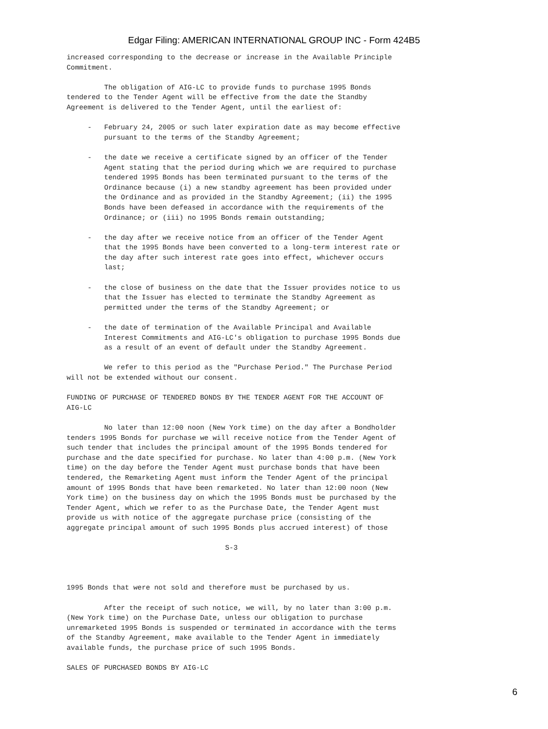Edgar Filing: AMERICAN INTERNATIONAL GROUP INC - Form 424B5
increased corresponding to the decrease or increase in the Available Principle
Commitment.

         The obligation of AIG-LC to provide funds to purchase 1995 Bonds
tendered to the Tender Agent will be effective from the date the Standby
Agreement is delivered to the Tender Agent, until the earliest of:

     -   February 24, 2005 or such later expiration date as may become effective
         pursuant to the terms of the Standby Agreement;

     -   the date we receive a certificate signed by an officer of the Tender
         Agent stating that the period during which we are required to purchase
         tendered 1995 Bonds has been terminated pursuant to the terms of the
         Ordinance because (i) a new standby agreement has been provided under
         the Ordinance and as provided in the Standby Agreement; (ii) the 1995
         Bonds have been defeased in accordance with the requirements of the
         Ordinance; or (iii) no 1995 Bonds remain outstanding;

     -   the day after we receive notice from an officer of the Tender Agent
         that the 1995 Bonds have been converted to a long-term interest rate or
         the day after such interest rate goes into effect, whichever occurs
         last;

     -   the close of business on the date that the Issuer provides notice to us
         that the Issuer has elected to terminate the Standby Agreement as
         permitted under the terms of the Standby Agreement; or

     -   the date of termination of the Available Principal and Available
         Interest Commitments and AIG-LC's obligation to purchase 1995 Bonds due
         as a result of an event of default under the Standby Agreement.

         We refer to this period as the "Purchase Period." The Purchase Period
will not be extended without our consent.

FUNDING OF PURCHASE OF TENDERED BONDS BY THE TENDER AGENT FOR THE ACCOUNT OF
AIG-LC

         No later than 12:00 noon (New York time) on the day after a Bondholder
tenders 1995 Bonds for purchase we will receive notice from the Tender Agent of
such tender that includes the principal amount of the 1995 Bonds tendered for
purchase and the date specified for purchase. No later than 4:00 p.m. (New York
time) on the day before the Tender Agent must purchase bonds that have been
tendered, the Remarketing Agent must inform the Tender Agent of the principal
amount of 1995 Bonds that have been remarketed. No later than 12:00 noon (New
York time) on the business day on which the 1995 Bonds must be purchased by the
Tender Agent, which we refer to as the Purchase Date, the Tender Agent must
provide us with notice of the aggregate purchase price (consisting of the
aggregate principal amount of such 1995 Bonds plus accrued interest) of those

                                      S-3



1995 Bonds that were not sold and therefore must be purchased by us.

         After the receipt of such notice, we will, by no later than 3:00 p.m.
(New York time) on the Purchase Date, unless our obligation to purchase
unremarketed 1995 Bonds is suspended or terminated in accordance with the terms
of the Standby Agreement, make available to the Tender Agent in immediately
available funds, the purchase price of such 1995 Bonds.

SALES OF PURCHASED BONDS BY AIG-LC
6